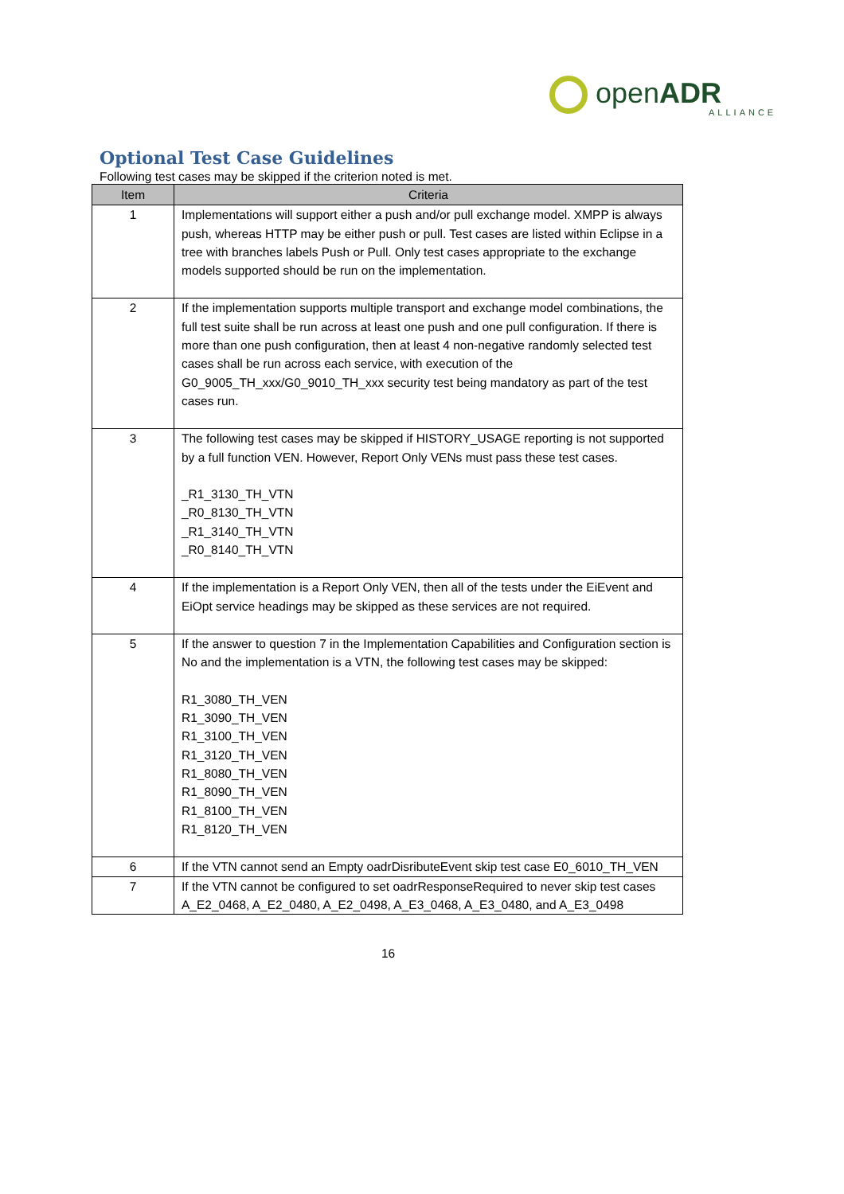openADR
ALLIANCE
Optional Test Case Guidelines
Following test cases may be skipped if the criterion noted is met.
| Item | Criteria |
| --- | --- |
| 1 | Implementations will support either a push and/or pull exchange model. XMPP is always push, whereas HTTP may be either push or pull. Test cases are listed within Eclipse in a tree with branches labels Push or Pull. Only test cases appropriate to the exchange models supported should be run on the implementation. |
| 2 | If the implementation supports multiple transport and exchange model combinations, the full test suite shall be run across at least one push and one pull configuration. If there is more than one push configuration, then at least 4 non-negative randomly selected test cases shall be run across each service, with execution of the G0_9005_TH_xxx/G0_9010_TH_xxx security test being mandatory as part of the test cases run. |
| 3 | The following test cases may be skipped if HISTORY_USAGE reporting is not supported by a full function VEN. However, Report Only VENs must pass these test cases. _R1_3130_TH_VTN _R0_8130_TH_VTN _R1_3140_TH_VTN _R0_8140_TH_VTN |
| 4 | If the implementation is a Report Only VEN, then all of the tests under the EiEvent and EiOpt service headings may be skipped as these services are not required. |
| 5 | If the answer to question 7 in the Implementation Capabilities and Configuration section is No and the implementation is a VTN, the following test cases may be skipped: R1_3080_TH_VEN R1_3090_TH_VEN R1_3100_TH_VEN R1_3120_TH_VEN R1_8080_TH_VEN R1_8090_TH_VEN R1_8100_TH_VEN R1_8120_TH_VEN |
| 6 | If the VTN cannot send an Empty oadrDisributeEvent skip test case E0_6010_TH_VEN |
| 7 | If the VTN cannot be configured to set oadrResponseRequired to never skip test cases A_E2_0468, A_E2_0480, A_E2_0498, A_E3_0468, A_E3_0480, and A_E3_0498 |
16